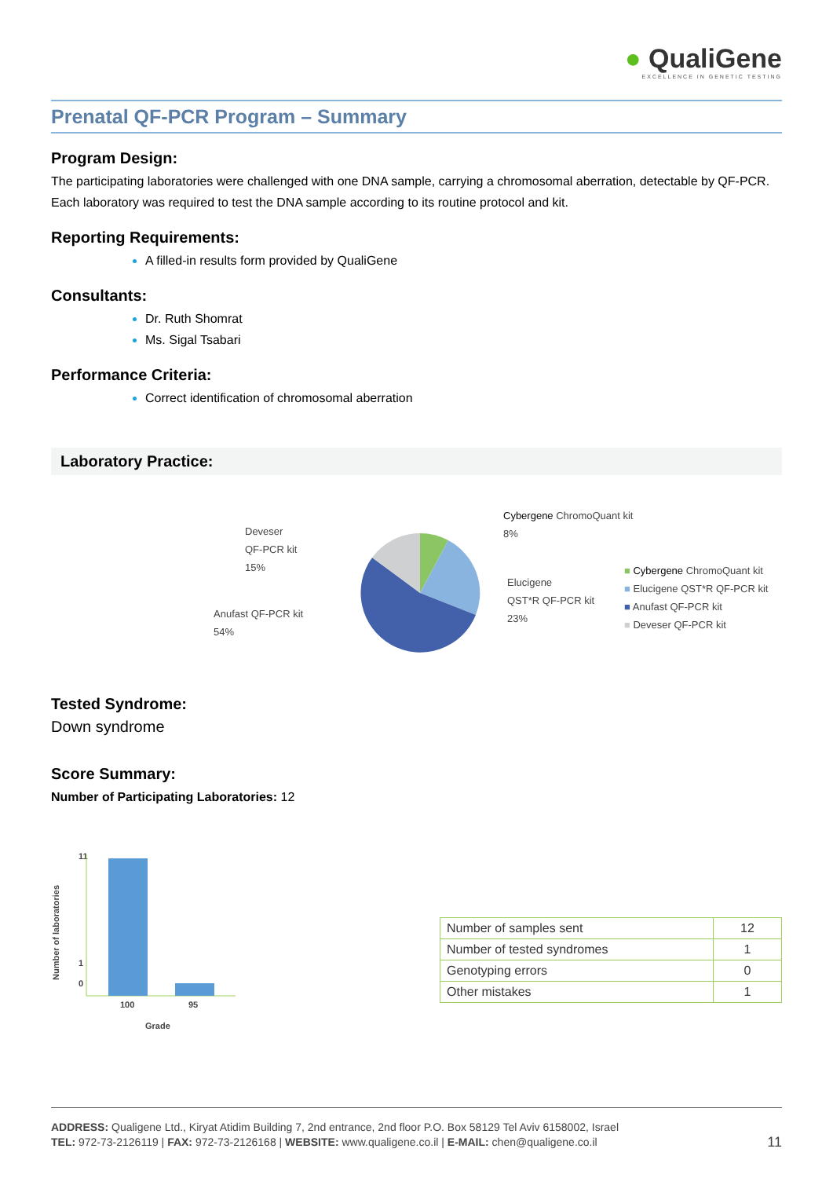● QualiGene
EXCELLENCE IN GENETIC TESTING
Prenatal QF-PCR Program – Summary
Program Design:
The participating laboratories were challenged with one DNA sample, carrying a chromosomal aberration, detectable by QF-PCR. Each laboratory was required to test the DNA sample according to its routine protocol and kit.
Reporting Requirements:
A filled-in results form provided by QualiGene
Consultants:
Dr. Ruth Shomrat
Ms. Sigal Tsabari
Performance Criteria:
Correct identification of chromosomal aberration
Laboratory Practice:
Deveser
QF-PCR kit
15%
Anufast QF-PCR kit
54%
Cybergene ChromoQuant kit
8%
Elucigene
QST*R QF-PCR kit
23%
■ Cybergene ChromoQuant kit
■ Elucigene QST*R QF-PCR kit
■ Anufast QF-PCR kit
■ Deveser QF-PCR kit
Tested Syndrome:
Down syndrome
Score Summary:
Number of Participating Laboratories: 12
Number of laboratories
11
0
1
100
95
Grade
| Number of samples sent | 12 |
| Number of tested syndromes | 1 |
| Genotyping errors | 0 |
| Other mistakes | 1 |
ADDRESS: Qualigene Ltd., Kiryat Atidim Building 7, 2nd entrance, 2nd floor P.O. Box 58129 Tel Aviv 6158002, Israel
TEL: 972-73-2126119 | FAX: 972-73-2126168 | WEBSITE: www.qualigene.co.il | E-MAIL: chen@qualigene.co.il 11